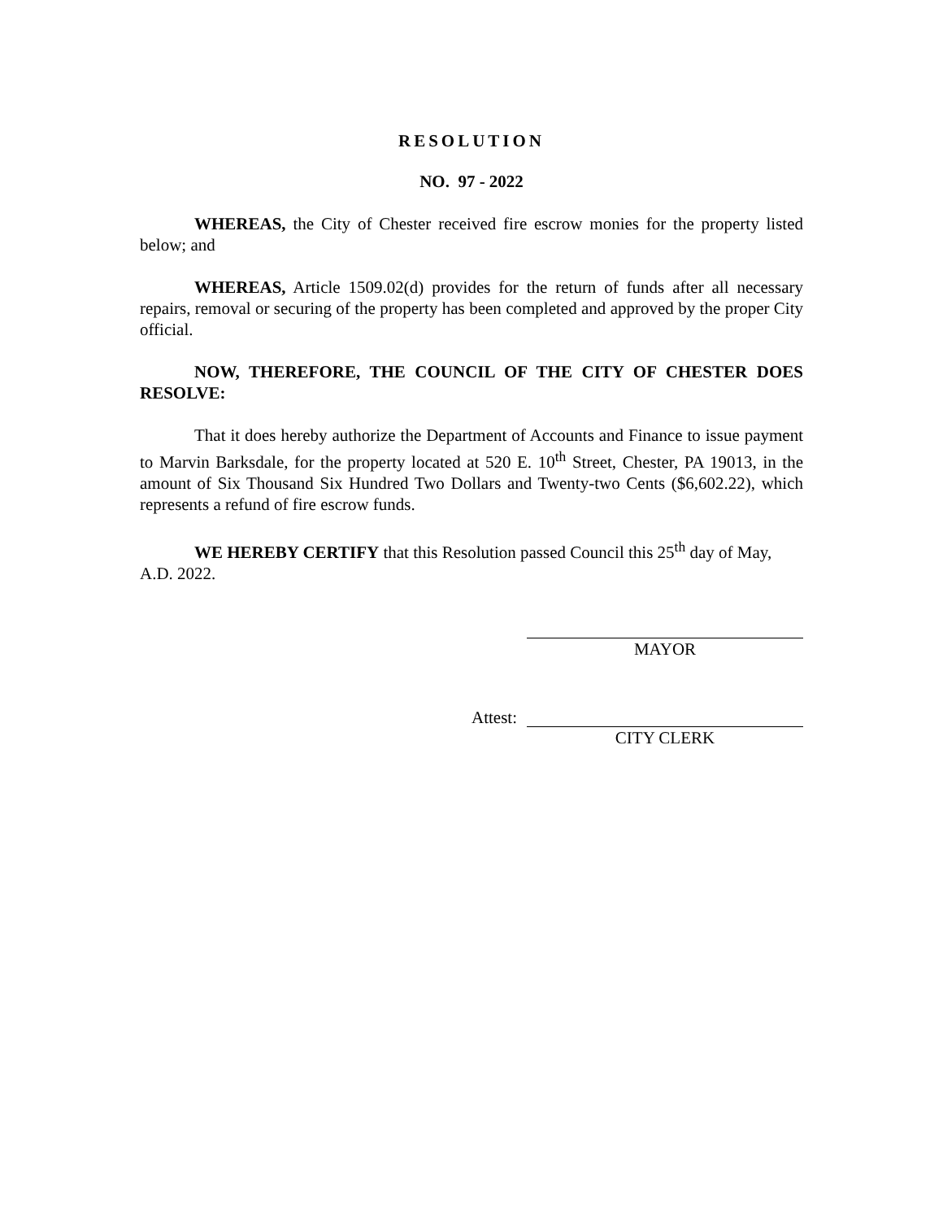RESOLUTION
NO. 97 - 2022
WHEREAS, the City of Chester received fire escrow monies for the property listed below; and
WHEREAS, Article 1509.02(d) provides for the return of funds after all necessary repairs, removal or securing of the property has been completed and approved by the proper City official.
NOW, THEREFORE, THE COUNCIL OF THE CITY OF CHESTER DOES RESOLVE:
That it does hereby authorize the Department of Accounts and Finance to issue payment to Marvin Barksdale, for the property located at 520 E. 10<sup>th</sup> Street, Chester, PA 19013, in the amount of Six Thousand Six Hundred Two Dollars and Twenty-two Cents ($6,602.22), which represents a refund of fire escrow funds.
WE HEREBY CERTIFY that this Resolution passed Council this 25<sup>th</sup> day of May, A.D. 2022.
MAYOR
Attest:
CITY CLERK